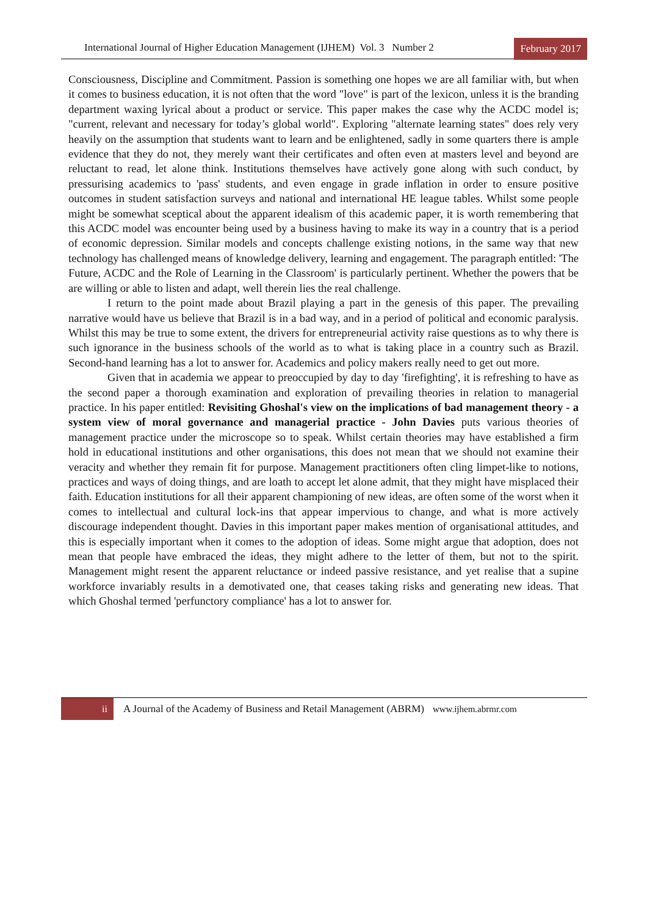International Journal of Higher Education Management (IJHEM) Vol. 3 Number 2
February 2017
Consciousness, Discipline and Commitment. Passion is something one hopes we are all familiar with, but when it comes to business education, it is not often that the word "love" is part of the lexicon, unless it is the branding department waxing lyrical about a product or service. This paper makes the case why the ACDC model is; "current, relevant and necessary for today’s global world". Exploring "alternate learning states" does rely very heavily on the assumption that students want to learn and be enlightened, sadly in some quarters there is ample evidence that they do not, they merely want their certificates and often even at masters level and beyond are reluctant to read, let alone think. Institutions themselves have actively gone along with such conduct, by pressurising academics to 'pass' students, and even engage in grade inflation in order to ensure positive outcomes in student satisfaction surveys and national and international HE league tables. Whilst some people might be somewhat sceptical about the apparent idealism of this academic paper, it is worth remembering that this ACDC model was encounter being used by a business having to make its way in a country that is a period of economic depression. Similar models and concepts challenge existing notions, in the same way that new technology has challenged means of knowledge delivery, learning and engagement. The paragraph entitled: 'The Future, ACDC and the Role of Learning in the Classroom' is particularly pertinent. Whether the powers that be are willing or able to listen and adapt, well therein lies the real challenge.
I return to the point made about Brazil playing a part in the genesis of this paper. The prevailing narrative would have us believe that Brazil is in a bad way, and in a period of political and economic paralysis. Whilst this may be true to some extent, the drivers for entrepreneurial activity raise questions as to why there is such ignorance in the business schools of the world as to what is taking place in a country such as Brazil. Second-hand learning has a lot to answer for. Academics and policy makers really need to get out more.
Given that in academia we appear to preoccupied by day to day 'firefighting', it is refreshing to have as the second paper a thorough examination and exploration of prevailing theories in relation to managerial practice. In his paper entitled: Revisiting Ghoshal's view on the implications of bad management theory - a system view of moral governance and managerial practice - John Davies puts various theories of management practice under the microscope so to speak. Whilst certain theories may have established a firm hold in educational institutions and other organisations, this does not mean that we should not examine their veracity and whether they remain fit for purpose. Management practitioners often cling limpet-like to notions, practices and ways of doing things, and are loath to accept let alone admit, that they might have misplaced their faith. Education institutions for all their apparent championing of new ideas, are often some of the worst when it comes to intellectual and cultural lock-ins that appear impervious to change, and what is more actively discourage independent thought. Davies in this important paper makes mention of organisational attitudes, and this is especially important when it comes to the adoption of ideas. Some might argue that adoption, does not mean that people have embraced the ideas, they might adhere to the letter of them, but not to the spirit. Management might resent the apparent reluctance or indeed passive resistance, and yet realise that a supine workforce invariably results in a demotivated one, that ceases taking risks and generating new ideas. That which Ghoshal termed 'perfunctory compliance' has a lot to answer for.
ii
A Journal of the Academy of Business and Retail Management (ABRM)
www.ijhem.abrmr.com